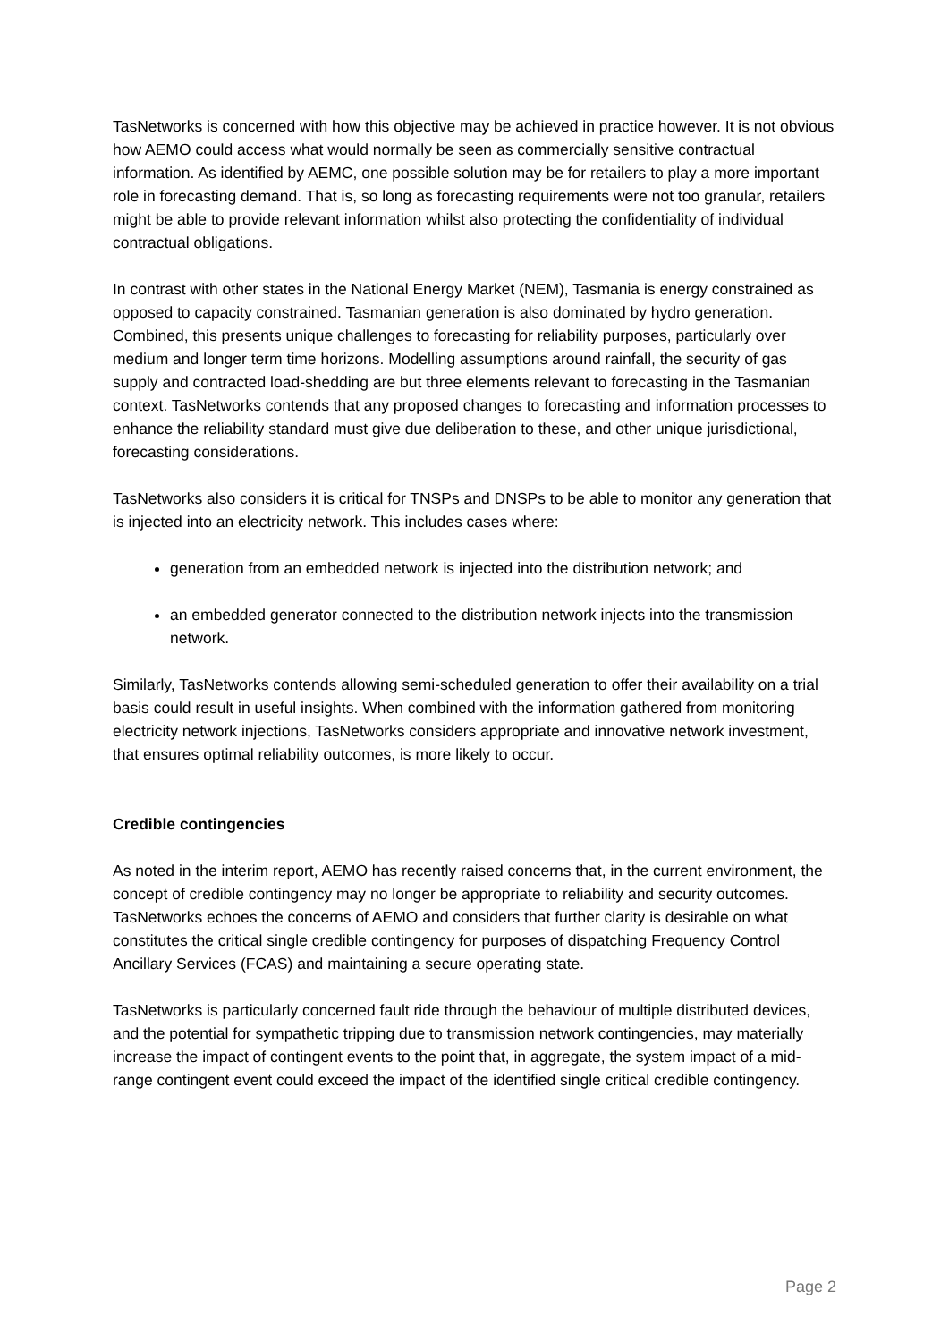TasNetworks is concerned with how this objective may be achieved in practice however. It is not obvious how AEMO could access what would normally be seen as commercially sensitive contractual information. As identified by AEMC, one possible solution may be for retailers to play a more important role in forecasting demand. That is, so long as forecasting requirements were not too granular, retailers might be able to provide relevant information whilst also protecting the confidentiality of individual contractual obligations.
In contrast with other states in the National Energy Market (NEM), Tasmania is energy constrained as opposed to capacity constrained. Tasmanian generation is also dominated by hydro generation. Combined, this presents unique challenges to forecasting for reliability purposes, particularly over medium and longer term time horizons. Modelling assumptions around rainfall, the security of gas supply and contracted load-shedding are but three elements relevant to forecasting in the Tasmanian context. TasNetworks contends that any proposed changes to forecasting and information processes to enhance the reliability standard must give due deliberation to these, and other unique jurisdictional, forecasting considerations.
TasNetworks also considers it is critical for TNSPs and DNSPs to be able to monitor any generation that is injected into an electricity network. This includes cases where:
generation from an embedded network is injected into the distribution network; and
an embedded generator connected to the distribution network injects into the transmission network.
Similarly, TasNetworks contends allowing semi-scheduled generation to offer their availability on a trial basis could result in useful insights. When combined with the information gathered from monitoring electricity network injections, TasNetworks considers appropriate and innovative network investment, that ensures optimal reliability outcomes, is more likely to occur.
Credible contingencies
As noted in the interim report, AEMO has recently raised concerns that, in the current environment, the concept of credible contingency may no longer be appropriate to reliability and security outcomes. TasNetworks echoes the concerns of AEMO and considers that further clarity is desirable on what constitutes the critical single credible contingency for purposes of dispatching Frequency Control Ancillary Services (FCAS) and maintaining a secure operating state.
TasNetworks is particularly concerned fault ride through the behaviour of multiple distributed devices, and the potential for sympathetic tripping due to transmission network contingencies, may materially increase the impact of contingent events to the point that, in aggregate, the system impact of a mid-range contingent event could exceed the impact of the identified single critical credible contingency.
Page 2